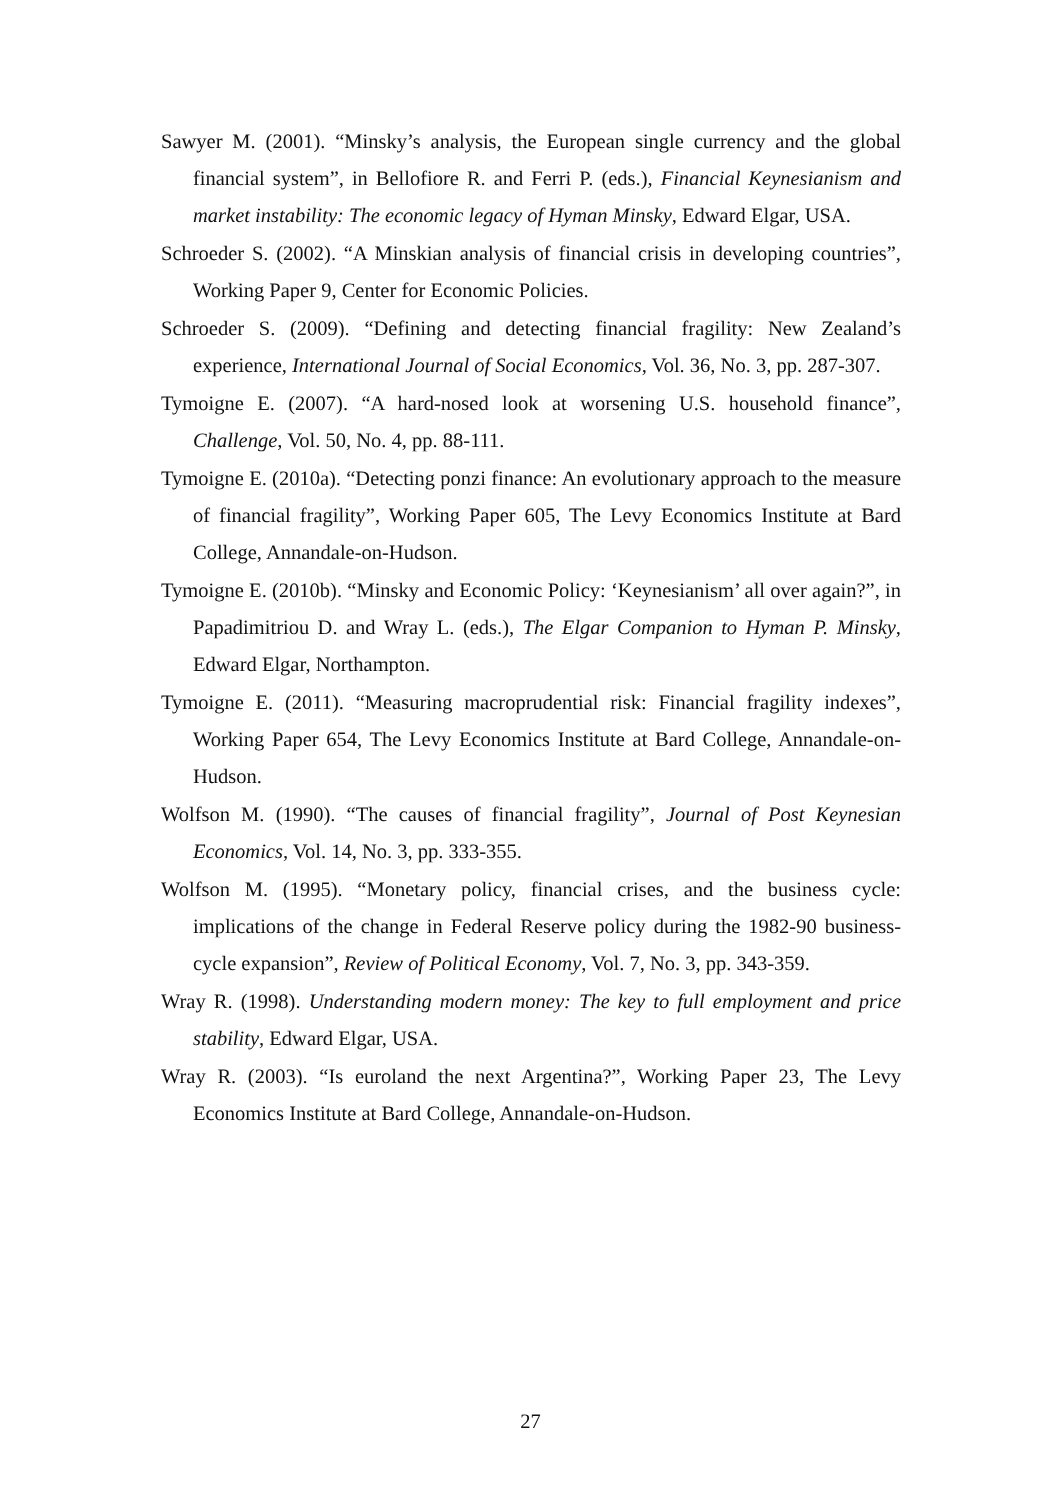Sawyer M. (2001). “Minsky’s analysis, the European single currency and the global financial system”, in Bellofiore R. and Ferri P. (eds.), Financial Keynesianism and market instability: The economic legacy of Hyman Minsky, Edward Elgar, USA.
Schroeder S. (2002). “A Minskian analysis of financial crisis in developing countries”, Working Paper 9, Center for Economic Policies.
Schroeder S. (2009). “Defining and detecting financial fragility: New Zealand’s experience, International Journal of Social Economics, Vol. 36, No. 3, pp. 287-307.
Tymoigne E. (2007). “A hard-nosed look at worsening U.S. household finance”, Challenge, Vol. 50, No. 4, pp. 88-111.
Tymoigne E. (2010a). “Detecting ponzi finance: An evolutionary approach to the measure of financial fragility”, Working Paper 605, The Levy Economics Institute at Bard College, Annandale-on-Hudson.
Tymoigne E. (2010b). “Minsky and Economic Policy: ‘Keynesianism’ all over again?”, in Papadimitriou D. and Wray L. (eds.), The Elgar Companion to Hyman P. Minsky, Edward Elgar, Northampton.
Tymoigne E. (2011). “Measuring macroprudential risk: Financial fragility indexes”, Working Paper 654, The Levy Economics Institute at Bard College, Annandale-on-Hudson.
Wolfson M. (1990). “The causes of financial fragility”, Journal of Post Keynesian Economics, Vol. 14, No. 3, pp. 333-355.
Wolfson M. (1995). “Monetary policy, financial crises, and the business cycle: implications of the change in Federal Reserve policy during the 1982-90 business-cycle expansion”, Review of Political Economy, Vol. 7, No. 3, pp. 343-359.
Wray R. (1998). Understanding modern money: The key to full employment and price stability, Edward Elgar, USA.
Wray R. (2003). “Is euroland the next Argentina?”, Working Paper 23, The Levy Economics Institute at Bard College, Annandale-on-Hudson.
27